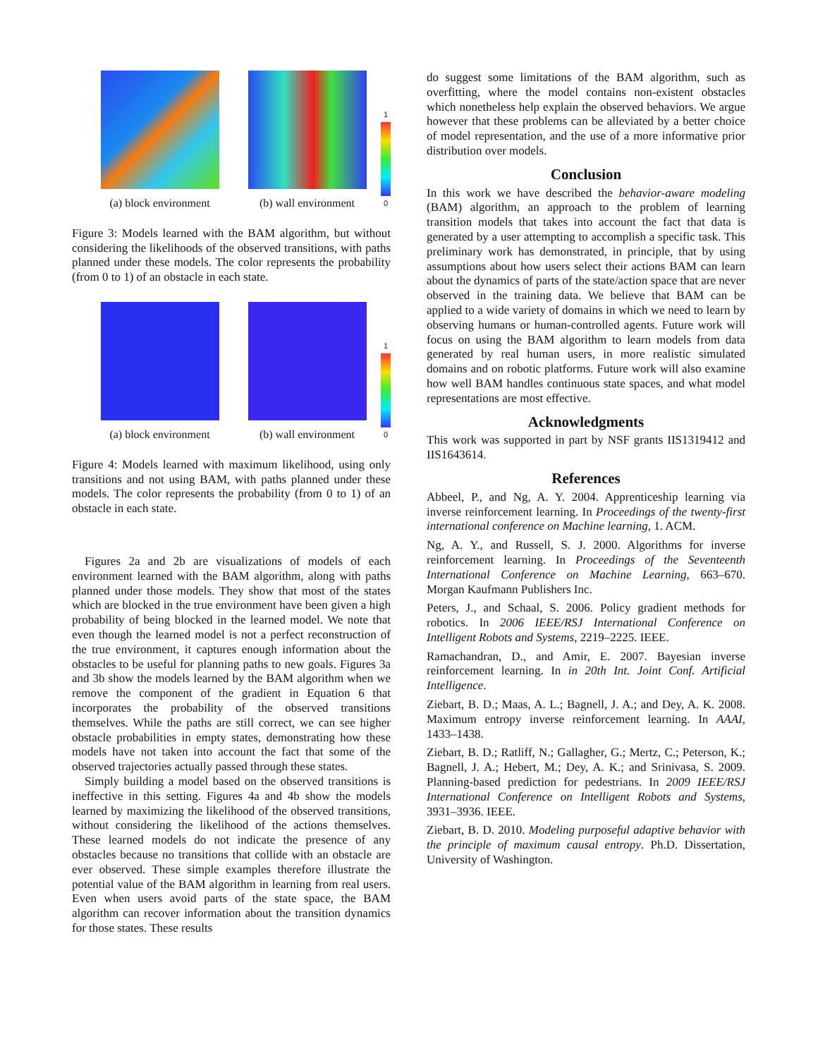(a) block environment
(b) wall environment
1
0
Figure 3: Models learned with the BAM algorithm, but without considering the likelihoods of the observed transitions, with paths planned under these models. The color represents the probability (from 0 to 1) of an obstacle in each state.
(a) block environment
(b) wall environment
1
0
Figure 4: Models learned with maximum likelihood, using only transitions and not using BAM, with paths planned under these models. The color represents the probability (from 0 to 1) of an obstacle in each state.
Figures 2a and 2b are visualizations of models of each environment learned with the BAM algorithm, along with paths planned under those models. They show that most of the states which are blocked in the true environment have been given a high probability of being blocked in the learned model. We note that even though the learned model is not a perfect reconstruction of the true environment, it captures enough information about the obstacles to be useful for planning paths to new goals. Figures 3a and 3b show the models learned by the BAM algorithm when we remove the component of the gradient in Equation 6 that incorporates the probability of the observed transitions themselves. While the paths are still correct, we can see higher obstacle probabilities in empty states, demonstrating how these models have not taken into account the fact that some of the observed trajectories actually passed through these states.
Simply building a model based on the observed transitions is ineffective in this setting. Figures 4a and 4b show the models learned by maximizing the likelihood of the observed transitions, without considering the likelihood of the actions themselves. These learned models do not indicate the presence of any obstacles because no transitions that collide with an obstacle are ever observed. These simple examples therefore illustrate the potential value of the BAM algorithm in learning from real users. Even when users avoid parts of the state space, the BAM algorithm can recover information about the transition dynamics for those states. These results
do suggest some limitations of the BAM algorithm, such as overfitting, where the model contains non-existent obstacles which nonetheless help explain the observed behaviors. We argue however that these problems can be alleviated by a better choice of model representation, and the use of a more informative prior distribution over models.
Conclusion
In this work we have described the behavior-aware modeling (BAM) algorithm, an approach to the problem of learning transition models that takes into account the fact that data is generated by a user attempting to accomplish a specific task. This preliminary work has demonstrated, in principle, that by using assumptions about how users select their actions BAM can learn about the dynamics of parts of the state/action space that are never observed in the training data. We believe that BAM can be applied to a wide variety of domains in which we need to learn by observing humans or human-controlled agents. Future work will focus on using the BAM algorithm to learn models from data generated by real human users, in more realistic simulated domains and on robotic platforms. Future work will also examine how well BAM handles continuous state spaces, and what model representations are most effective.
Acknowledgments
This work was supported in part by NSF grants IIS1319412 and IIS1643614.
References
Abbeel, P., and Ng, A. Y. 2004. Apprenticeship learning via inverse reinforcement learning. In Proceedings of the twenty-first international conference on Machine learning, 1. ACM.
Ng, A. Y., and Russell, S. J. 2000. Algorithms for inverse reinforcement learning. In Proceedings of the Seventeenth International Conference on Machine Learning, 663–670. Morgan Kaufmann Publishers Inc.
Peters, J., and Schaal, S. 2006. Policy gradient methods for robotics. In 2006 IEEE/RSJ International Conference on Intelligent Robots and Systems, 2219–2225. IEEE.
Ramachandran, D., and Amir, E. 2007. Bayesian inverse reinforcement learning. In in 20th Int. Joint Conf. Artificial Intelligence.
Ziebart, B. D.; Maas, A. L.; Bagnell, J. A.; and Dey, A. K. 2008. Maximum entropy inverse reinforcement learning. In AAAI, 1433–1438.
Ziebart, B. D.; Ratliff, N.; Gallagher, G.; Mertz, C.; Peterson, K.; Bagnell, J. A.; Hebert, M.; Dey, A. K.; and Srinivasa, S. 2009. Planning-based prediction for pedestrians. In 2009 IEEE/RSJ International Conference on Intelligent Robots and Systems, 3931–3936. IEEE.
Ziebart, B. D. 2010. Modeling purposeful adaptive behavior with the principle of maximum causal entropy. Ph.D. Dissertation, University of Washington.